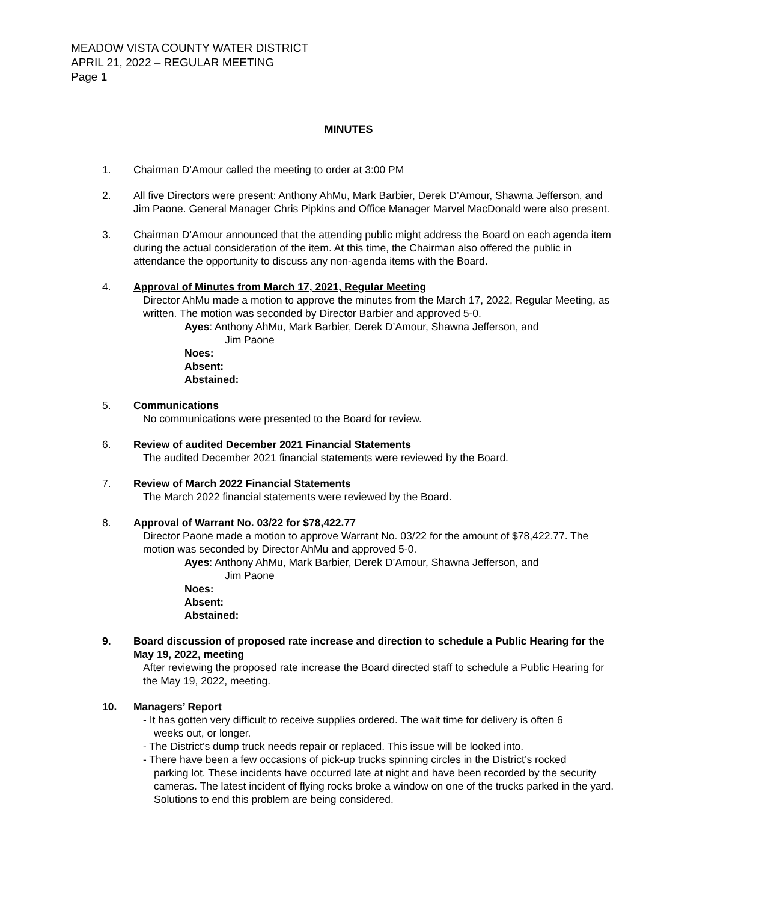MEADOW VISTA COUNTY WATER DISTRICT
APRIL 21, 2022 – REGULAR MEETING
Page 1
MINUTES
1. Chairman D’Amour called the meeting to order at 3:00 PM
2. All five Directors were present: Anthony AhMu, Mark Barbier, Derek D’Amour, Shawna Jefferson, and Jim Paone. General Manager Chris Pipkins and Office Manager Marvel MacDonald were also present.
3. Chairman D’Amour announced that the attending public might address the Board on each agenda item during the actual consideration of the item. At this time, the Chairman also offered the public in attendance the opportunity to discuss any non-agenda items with the Board.
4. Approval of Minutes from March 17, 2021, Regular Meeting
Director AhMu made a motion to approve the minutes from the March 17, 2022, Regular Meeting, as written. The motion was seconded by Director Barbier and approved 5-0.
Ayes: Anthony AhMu, Mark Barbier, Derek D’Amour, Shawna Jefferson, and
Jim Paone
Noes:
Absent:
Abstained:
5. Communications
No communications were presented to the Board for review.
6. Review of audited December 2021 Financial Statements
The audited December 2021 financial statements were reviewed by the Board.
7. Review of March 2022 Financial Statements
The March 2022 financial statements were reviewed by the Board.
8. Approval of Warrant No. 03/22 for $78,422.77
Director Paone made a motion to approve Warrant No. 03/22 for the amount of $78,422.77. The motion was seconded by Director AhMu and approved 5-0.
Ayes: Anthony AhMu, Mark Barbier, Derek D’Amour, Shawna Jefferson, and
Jim Paone
Noes:
Absent:
Abstained:
9. Board discussion of proposed rate increase and direction to schedule a Public Hearing for the May 19, 2022, meeting
After reviewing the proposed rate increase the Board directed staff to schedule a Public Hearing for the May 19, 2022, meeting.
10. Managers’ Report
- It has gotten very difficult to receive supplies ordered. The wait time for delivery is often 6
weeks out, or longer.
- The District’s dump truck needs repair or replaced. This issue will be looked into.
- There have been a few occasions of pick-up trucks spinning circles in the District’s rocked
parking lot. These incidents have occurred late at night and have been recorded by the security cameras. The latest incident of flying rocks broke a window on one of the trucks parked in the yard. Solutions to end this problem are being considered.